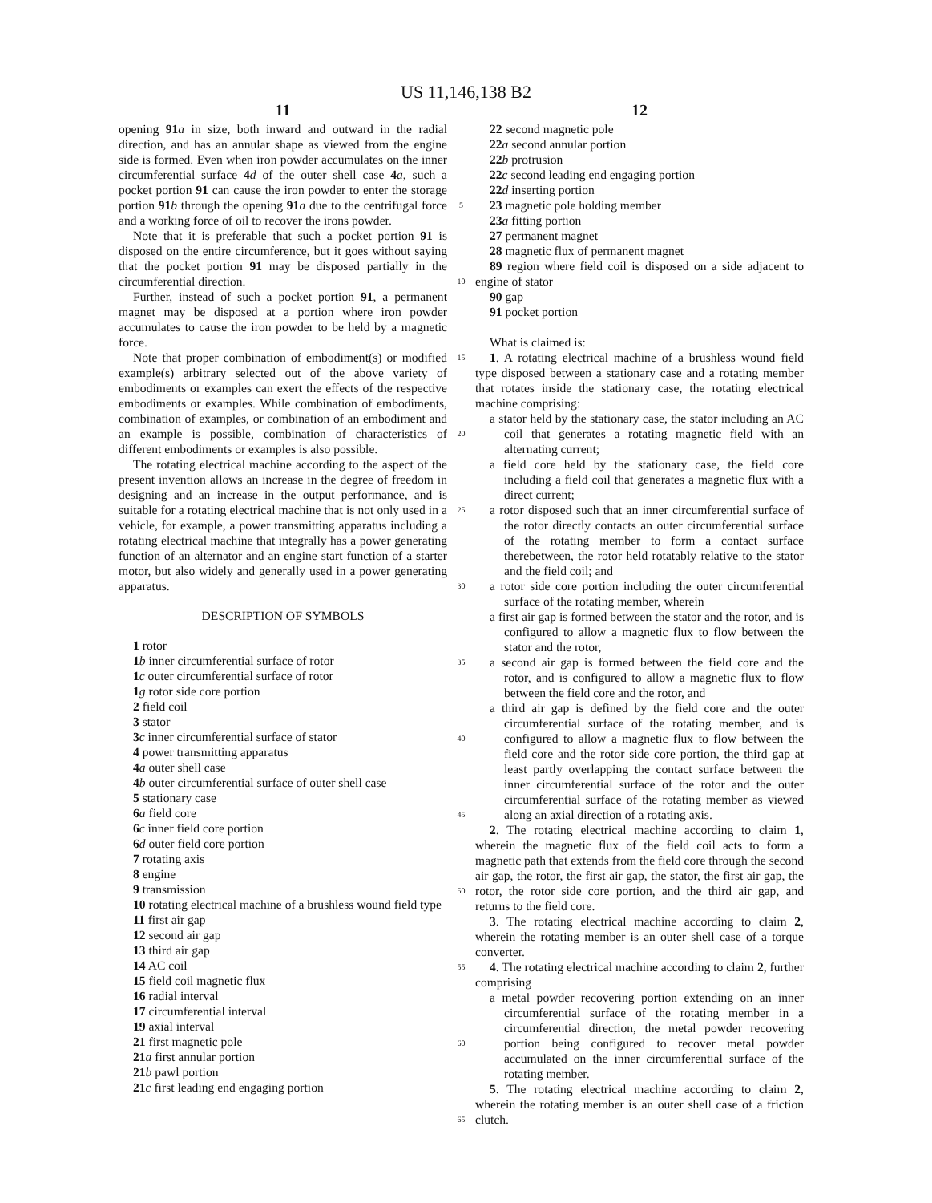US 11,146,138 B2
11
opening 91 a in size, both inward and outward in the radial direction, and has an annular shape as viewed from the engine side is formed. Even when iron powder accumulates on the inner circumferential surface 4 d of the outer shell case 4 a, such a pocket portion 91 can cause the iron powder to enter the storage portion 91 b through the opening 91 a due to the centrifugal force and a working force of oil to recover the irons powder.
Note that it is preferable that such a pocket portion 91 is disposed on the entire circumference, but it goes without saying that the pocket portion 91 may be disposed partially in the circumferential direction.
Further, instead of such a pocket portion 91, a permanent magnet may be disposed at a portion where iron powder accumulates to cause the iron powder to be held by a magnetic force.
Note that proper combination of embodiment(s) or modified example(s) arbitrary selected out of the above variety of embodiments or examples can exert the effects of the respective embodiments or examples. While combination of embodiments, combination of examples, or combination of an embodiment and an example is possible, combination of characteristics of different embodiments or examples is also possible.
The rotating electrical machine according to the aspect of the present invention allows an increase in the degree of freedom in designing and an increase in the output performance, and is suitable for a rotating electrical machine that is not only used in a vehicle, for example, a power transmitting apparatus including a rotating electrical machine that integrally has a power generating function of an alternator and an engine start function of a starter motor, but also widely and generally used in a power generating apparatus.
DESCRIPTION OF SYMBOLS
1 rotor
1 b inner circumferential surface of rotor
1 c outer circumferential surface of rotor
1 g rotor side core portion
2 field coil
3 stator
3 c inner circumferential surface of stator
4 power transmitting apparatus
4 a outer shell case
4 b outer circumferential surface of outer shell case
5 stationary case
6 a field core
6 c inner field core portion
6 d outer field core portion
7 rotating axis
8 engine
9 transmission
10 rotating electrical machine of a brushless wound field type
11 first air gap
12 second air gap
13 third air gap
14 AC coil
15 field coil magnetic flux
16 radial interval
17 circumferential interval
19 axial interval
21 first magnetic pole
21 a first annular portion
21 b pawl portion
21 c first leading end engaging portion
5
10
15
20
25
30
35
40
45
50
55
60
65
12
22 second magnetic pole
22 a second annular portion
22 b protrusion
22 c second leading end engaging portion
22 d inserting portion
23 magnetic pole holding member
23 a fitting portion
27 permanent magnet
28 magnetic flux of permanent magnet
89 region where field coil is disposed on a side adjacent to engine of stator
90 gap
91 pocket portion
What is claimed is:
1. A rotating electrical machine of a brushless wound field type disposed between a stationary case and a rotating member that rotates inside the stationary case, the rotating electrical machine comprising:
a stator held by the stationary case, the stator including an AC coil that generates a rotating magnetic field with an alternating current;
a field core held by the stationary case, the field core including a field coil that generates a magnetic flux with a direct current;
a rotor disposed such that an inner circumferential surface of the rotor directly contacts an outer circumferential surface of the rotating member to form a contact surface therebetween, the rotor held rotatably relative to the stator and the field coil; and
a rotor side core portion including the outer circumferential surface of the rotating member, wherein
a first air gap is formed between the stator and the rotor, and is configured to allow a magnetic flux to flow between the stator and the rotor,
a second air gap is formed between the field core and the rotor, and is configured to allow a magnetic flux to flow between the field core and the rotor, and
a third air gap is defined by the field core and the outer circumferential surface of the rotating member, and is configured to allow a magnetic flux to flow between the field core and the rotor side core portion, the third gap at least partly overlapping the contact surface between the inner circumferential surface of the rotor and the outer circumferential surface of the rotating member as viewed along an axial direction of a rotating axis.
2. The rotating electrical machine according to claim 1, wherein the magnetic flux of the field coil acts to form a magnetic path that extends from the field core through the second air gap, the rotor, the first air gap, the stator, the first air gap, the rotor, the rotor side core portion, and the third air gap, and returns to the field core.
3. The rotating electrical machine according to claim 2, wherein the rotating member is an outer shell case of a torque converter.
4. The rotating electrical machine according to claim 2, further comprising
a metal powder recovering portion extending on an inner circumferential surface of the rotating member in a circumferential direction, the metal powder recovering portion being configured to recover metal powder accumulated on the inner circumferential surface of the rotating member.
5. The rotating electrical machine according to claim 2, wherein the rotating member is an outer shell case of a friction clutch.